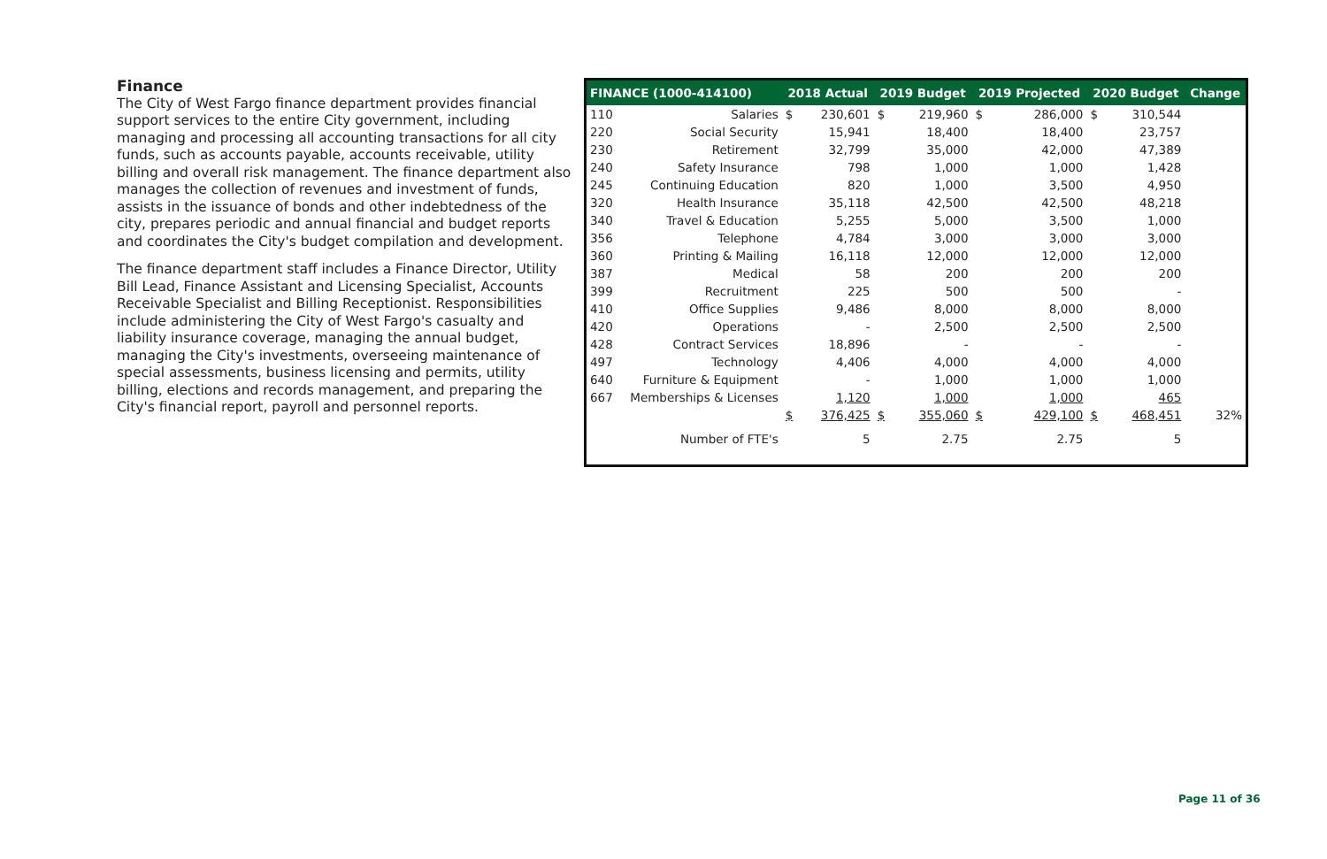Finance
The City of West Fargo finance department provides financial support services to the entire City government, including managing and processing all accounting transactions for all city funds, such as accounts payable, accounts receivable, utility billing and overall risk management. The finance department also manages the collection of revenues and investment of funds, assists in the issuance of bonds and other indebtedness of the city, prepares periodic and annual financial and budget reports and coordinates the City's budget compilation and development.
The finance department staff includes a Finance Director, Utility Bill Lead, Finance Assistant and Licensing Specialist, Accounts Receivable Specialist and Billing Receptionist. Responsibilities include administering the City of West Fargo's casualty and liability insurance coverage, managing the annual budget, managing the City's investments, overseeing maintenance of special assessments, business licensing and permits, utility billing, elections and records management, and preparing the City's financial report, payroll and personnel reports.
| FINANCE (1000-414100) | | 2018 Actual | | 2019 Budget | | 2019 Projected | | 2020 Budget | | Change |
| --- | --- | --- | --- | --- | --- | --- | --- | --- | --- | --- |
| 110 | Salaries | $ | 230,601 | $ | 219,960 | $ | 286,000 | $ | 310,544 | |
| 220 | Social Security | | 15,941 | | 18,400 | | 18,400 | | 23,757 | |
| 230 | Retirement | | 32,799 | | 35,000 | | 42,000 | | 47,389 | |
| 240 | Safety Insurance | | 798 | | 1,000 | | 1,000 | | 1,428 | |
| 245 | Continuing Education | | 820 | | 1,000 | | 3,500 | | 4,950 | |
| 320 | Health Insurance | | 35,118 | | 42,500 | | 42,500 | | 48,218 | |
| 340 | Travel & Education | | 5,255 | | 5,000 | | 3,500 | | 1,000 | |
| 356 | Telephone | | 4,784 | | 3,000 | | 3,000 | | 3,000 | |
| 360 | Printing & Mailing | | 16,118 | | 12,000 | | 12,000 | | 12,000 | |
| 387 | Medical | | 58 | | 200 | | 200 | | 200 | |
| 399 | Recruitment | | 225 | | 500 | | 500 | | - | |
| 410 | Office Supplies | | 9,486 | | 8,000 | | 8,000 | | 8,000 | |
| 420 | Operations | | - | | 2,500 | | 2,500 | | 2,500 | |
| 428 | Contract Services | | 18,896 | | - | | - | | - | |
| 497 | Technology | | 4,406 | | 4,000 | | 4,000 | | 4,000 | |
| 640 | Furniture & Equipment | | - | | 1,000 | | 1,000 | | 1,000 | |
| 667 | Memberships & Licenses | | 1,120 | | 1,000 | | 1,000 | | 465 | |
| | | $ | 376,425 | $ | 355,060 | $ | 429,100 | $ | 468,451 | 32% |
| | Number of FTE's | | 5 | | 2.75 | | 2.75 | | 5 | |
Page 11 of 36